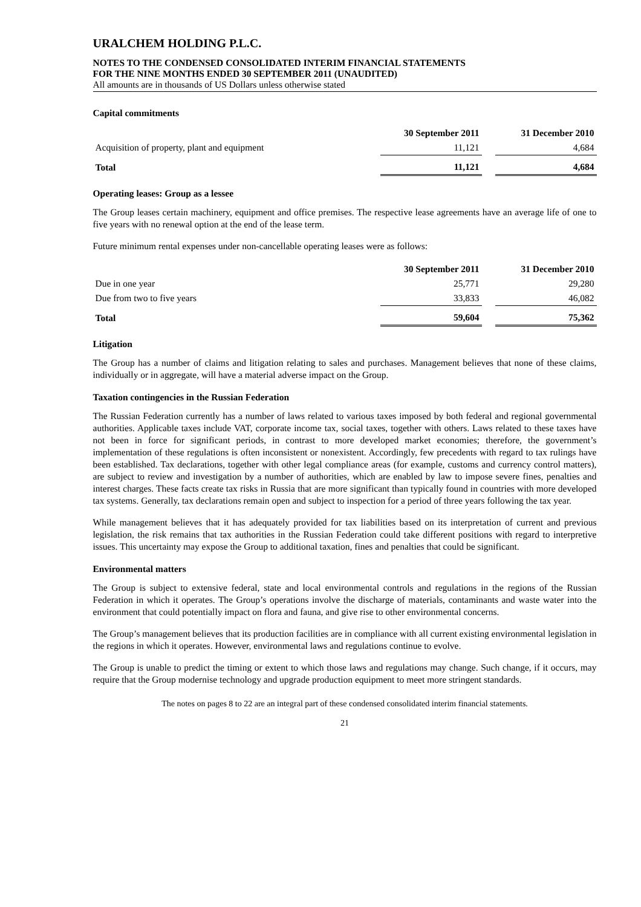URALCHEM HOLDING P.L.C.
NOTES TO THE CONDENSED CONSOLIDATED INTERIM FINANCIAL STATEMENTS
FOR THE NINE MONTHS ENDED 30 SEPTEMBER 2011 (UNAUDITED)
All amounts are in thousands of US Dollars unless otherwise stated
Capital commitments
| | 30 September 2011 | | 31 December 2010 |
| --- | --- | --- | --- |
| Acquisition of property, plant and equipment | 11,121 | | 4,684 |
| Total | 11,121 | | 4,684 |
Operating leases: Group as a lessee
The Group leases certain machinery, equipment and office premises. The respective lease agreements have an average life of one to five years with no renewal option at the end of the lease term.
Future minimum rental expenses under non-cancellable operating leases were as follows:
| | 30 September 2011 | | 31 December 2010 |
| --- | --- | --- | --- |
| Due in one year | 25,771 | | 29,280 |
| Due from two to five years | 33,833 | | 46,082 |
| Total | 59,604 | | 75,362 |
Litigation
The Group has a number of claims and litigation relating to sales and purchases. Management believes that none of these claims, individually or in aggregate, will have a material adverse impact on the Group.
Taxation contingencies in the Russian Federation
The Russian Federation currently has a number of laws related to various taxes imposed by both federal and regional governmental authorities. Applicable taxes include VAT, corporate income tax, social taxes, together with others. Laws related to these taxes have not been in force for significant periods, in contrast to more developed market economies; therefore, the government’s implementation of these regulations is often inconsistent or nonexistent. Accordingly, few precedents with regard to tax rulings have been established. Tax declarations, together with other legal compliance areas (for example, customs and currency control matters), are subject to review and investigation by a number of authorities, which are enabled by law to impose severe fines, penalties and interest charges. These facts create tax risks in Russia that are more significant than typically found in countries with more developed tax systems. Generally, tax declarations remain open and subject to inspection for a period of three years following the tax year.
While management believes that it has adequately provided for tax liabilities based on its interpretation of current and previous legislation, the risk remains that tax authorities in the Russian Federation could take different positions with regard to interpretive issues. This uncertainty may expose the Group to additional taxation, fines and penalties that could be significant.
Environmental matters
The Group is subject to extensive federal, state and local environmental controls and regulations in the regions of the Russian Federation in which it operates. The Group’s operations involve the discharge of materials, contaminants and waste water into the environment that could potentially impact on flora and fauna, and give rise to other environmental concerns.
The Group’s management believes that its production facilities are in compliance with all current existing environmental legislation in the regions in which it operates. However, environmental laws and regulations continue to evolve.
The Group is unable to predict the timing or extent to which those laws and regulations may change. Such change, if it occurs, may require that the Group modernise technology and upgrade production equipment to meet more stringent standards.
The notes on pages 8 to 22 are an integral part of these condensed consolidated interim financial statements.
21